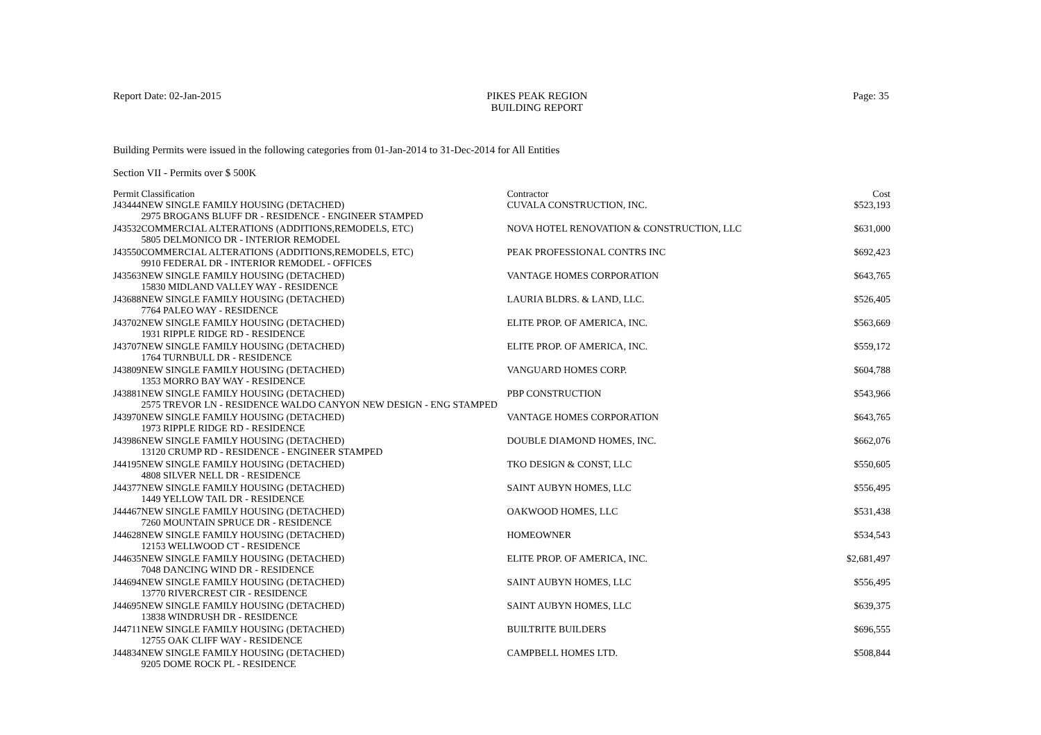Report Date: 02-Jan-2015 PIKES PEAK REGION
BUILDING REPORT
Page: 35
Building Permits were issued in the following categories from 01-Jan-2014 to 31-Dec-2014 for All Entities
Section VII - Permits over $ 500K
| Permit | Classification | Contractor | Cost |
| --- | --- | --- | --- |
| J43444 | NEW SINGLE FAMILY HOUSING (DETACHED) | CUVALA CONSTRUCTION, INC. | $523,193 |
| | 2975 BROGANS BLUFF DR - RESIDENCE - ENGINEER STAMPED | | |
| J43532 | COMMERCIAL ALTERATIONS (ADDITIONS,REMODELS, ETC) | NOVA HOTEL RENOVATION & CONSTRUCTION, LLC | $631,000 |
| | 5805 DELMONICO DR - INTERIOR REMODEL | | |
| J43550 | COMMERCIAL ALTERATIONS (ADDITIONS,REMODELS, ETC) | PEAK PROFESSIONAL CONTRS INC | $692,423 |
| | 9910 FEDERAL DR - INTERIOR REMODEL - OFFICES | | |
| J43563 | NEW SINGLE FAMILY HOUSING (DETACHED) | VANTAGE HOMES CORPORATION | $643,765 |
| | 15830 MIDLAND VALLEY WAY - RESIDENCE | | |
| J43688 | NEW SINGLE FAMILY HOUSING (DETACHED) | LAURIA BLDRS. & LAND, LLC. | $526,405 |
| | 7764 PALEO WAY - RESIDENCE | | |
| J43702 | NEW SINGLE FAMILY HOUSING (DETACHED) | ELITE PROP. OF AMERICA, INC. | $563,669 |
| | 1931 RIPPLE RIDGE RD - RESIDENCE | | |
| J43707 | NEW SINGLE FAMILY HOUSING (DETACHED) | ELITE PROP. OF AMERICA, INC. | $559,172 |
| | 1764 TURNBULL DR - RESIDENCE | | |
| J43809 | NEW SINGLE FAMILY HOUSING (DETACHED) | VANGUARD HOMES CORP. | $604,788 |
| | 1353 MORRO BAY WAY - RESIDENCE | | |
| J43881 | NEW SINGLE FAMILY HOUSING (DETACHED) | PBP CONSTRUCTION | $543,966 |
| | 2575 TREVOR LN - RESIDENCE WALDO CANYON NEW DESIGN - ENG STAMPED | | |
| J43970 | NEW SINGLE FAMILY HOUSING (DETACHED) | VANTAGE HOMES CORPORATION | $643,765 |
| | 1973 RIPPLE RIDGE RD - RESIDENCE | | |
| J43986 | NEW SINGLE FAMILY HOUSING (DETACHED) | DOUBLE DIAMOND HOMES, INC. | $662,076 |
| | 13120 CRUMP RD - RESIDENCE - ENGINEER STAMPED | | |
| J44195 | NEW SINGLE FAMILY HOUSING (DETACHED) | TKO DESIGN & CONST, LLC | $550,605 |
| | 4808 SILVER NELL DR - RESIDENCE | | |
| J44377 | NEW SINGLE FAMILY HOUSING (DETACHED) | SAINT AUBYN HOMES, LLC | $556,495 |
| | 1449 YELLOW TAIL DR - RESIDENCE | | |
| J44467 | NEW SINGLE FAMILY HOUSING (DETACHED) | OAKWOOD HOMES, LLC | $531,438 |
| | 7260 MOUNTAIN SPRUCE DR - RESIDENCE | | |
| J44628 | NEW SINGLE FAMILY HOUSING (DETACHED) | HOMEOWNER | $534,543 |
| | 12153 WELLWOOD CT - RESIDENCE | | |
| J44635 | NEW SINGLE FAMILY HOUSING (DETACHED) | ELITE PROP. OF AMERICA, INC. | $2,681,497 |
| | 7048 DANCING WIND DR - RESIDENCE | | |
| J44694 | NEW SINGLE FAMILY HOUSING (DETACHED) | SAINT AUBYN HOMES, LLC | $556,495 |
| | 13770 RIVERCREST CIR - RESIDENCE | | |
| J44695 | NEW SINGLE FAMILY HOUSING (DETACHED) | SAINT AUBYN HOMES, LLC | $639,375 |
| | 13838 WINDRUSH DR - RESIDENCE | | |
| J44711 | NEW SINGLE FAMILY HOUSING (DETACHED) | BUILTRITE BUILDERS | $696,555 |
| | 12755 OAK CLIFF WAY - RESIDENCE | | |
| J44834 | NEW SINGLE FAMILY HOUSING (DETACHED) | CAMPBELL HOMES LTD. | $508,844 |
| | 9205 DOME ROCK PL - RESIDENCE | | |